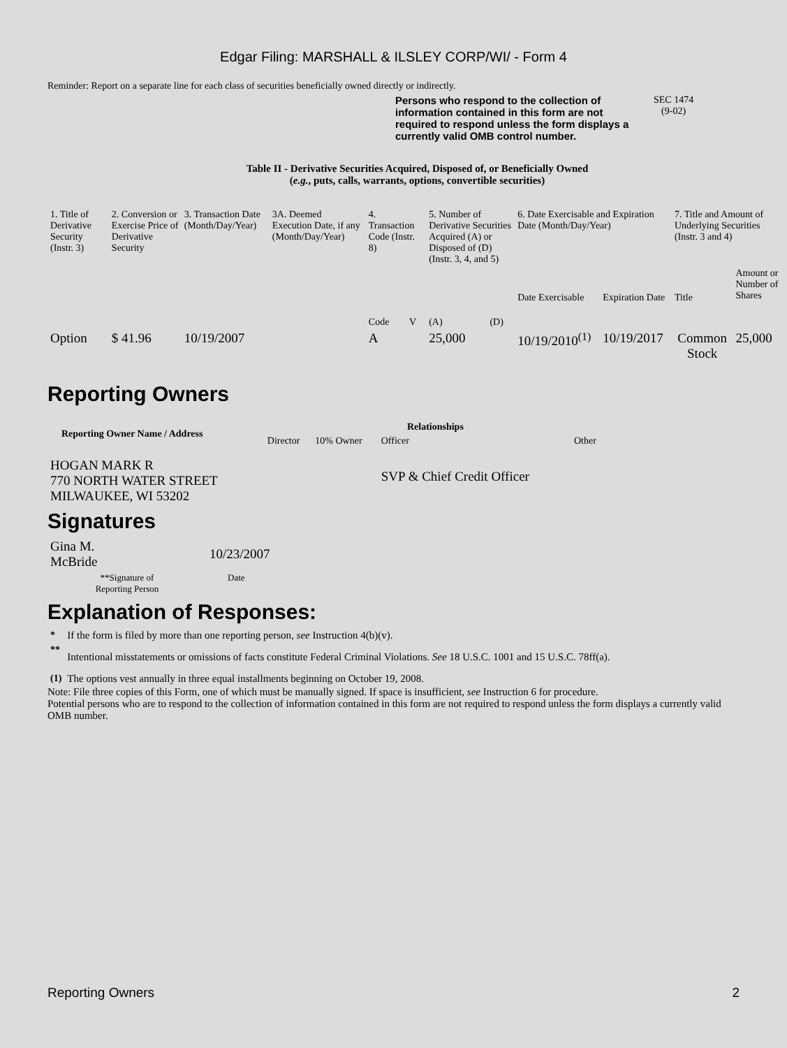Edgar Filing: MARSHALL & ILSLEY CORP/WI/ - Form 4
Reminder: Report on a separate line for each class of securities beneficially owned directly or indirectly.
Persons who respond to the collection of information contained in this form are not required to respond unless the form displays a currently valid OMB control number.
SEC 1474
(9-02)
Table II - Derivative Securities Acquired, Disposed of, or Beneficially Owned
(e.g., puts, calls, warrants, options, convertible securities)
| 1. Title of Derivative Security (Instr. 3) | 2. Conversion or Exercise Price of Derivative Security | 3. Transaction Date (Month/Day/Year) | 3A. Deemed Execution Date, if any (Month/Day/Year) | 4. Transaction Code (Instr. 8) | | 5. Number of Derivative Securities Acquired (A) or Disposed of (D) (Instr. 3, 4, and 5) | | 6. Date Exercisable and Expiration Date (Month/Day/Year) | | 7. Title and Amount of Underlying Securities (Instr. 3 and 4) | |
| | | | | Code | V | (A) | (D) | Date Exercisable | Expiration Date | Title | Amount or Number of Shares |
| Option | $ 41.96 | 10/19/2007 | | A | | 25,000 | | 10/19/2010<sup>(1)</sup> | 10/19/2017 | Common Stock | 25,000 |
Reporting Owners
| Reporting Owner Name / Address | Relationships | | | |
| --- | --- | --- | --- | --- |
| | Director | 10% Owner | Officer | Other |
| HOGAN MARK R 770 NORTH WATER STREET MILWAUKEE, WI 53202 | | | SVP & Chief Credit Officer | |
Signatures
| Gina M. McBride | 10/23/2007 |
| **Signature of Reporting Person | Date |
Explanation of Responses:
| * | If the form is filed by more than one reporting person, see Instruction 4(b)(v). |
| ** | Intentional misstatements or omissions of facts constitute Federal Criminal Violations. See 18 U.S.C. 1001 and 15 U.S.C. 78ff(a). |
| (1) | The options vest annually in three equal installments beginning on October 19, 2008. |
Note: File three copies of this Form, one of which must be manually signed. If space is insufficient, see Instruction 6 for procedure.
Potential persons who are to respond to the collection of information contained in this form are not required to respond unless the form displays a currently valid OMB number.
Reporting Owners 2